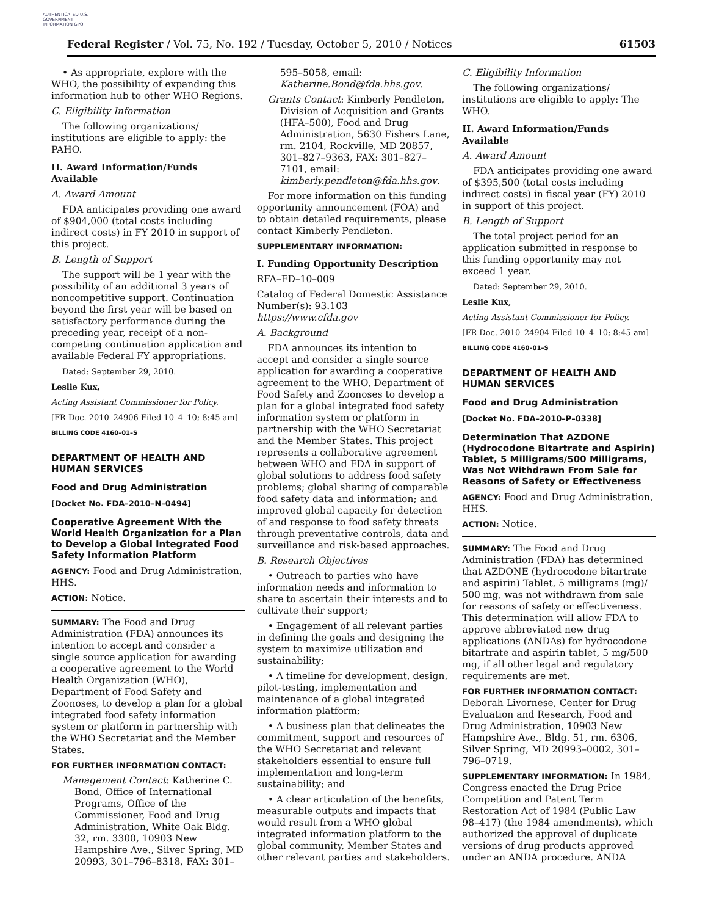AUTHENTICATED U.S. GOVERNMENT INFORMATION GPO
Federal Register / Vol. 75, No. 192 / Tuesday, October 5, 2010 / Notices 61503
• As appropriate, explore with the WHO, the possibility of expanding this information hub to other WHO Regions.
C. Eligibility Information
The following organizations/ institutions are eligible to apply: the PAHO.
II. Award Information/Funds Available
A. Award Amount
FDA anticipates providing one award of $904,000 (total costs including indirect costs) in FY 2010 in support of this project.
B. Length of Support
The support will be 1 year with the possibility of an additional 3 years of noncompetitive support. Continuation beyond the first year will be based on satisfactory performance during the preceding year, receipt of a non-competing continuation application and available Federal FY appropriations.
Dated: September 29, 2010.
Leslie Kux,
Acting Assistant Commissioner for Policy.
[FR Doc. 2010–24906 Filed 10–4–10; 8:45 am]
BILLING CODE 4160–01–S
DEPARTMENT OF HEALTH AND HUMAN SERVICES
Food and Drug Administration
[Docket No. FDA–2010–N–0494]
Cooperative Agreement With the World Health Organization for a Plan to Develop a Global Integrated Food Safety Information Platform
AGENCY: Food and Drug Administration, HHS.
ACTION: Notice.
SUMMARY: The Food and Drug Administration (FDA) announces its intention to accept and consider a single source application for awarding a cooperative agreement to the World Health Organization (WHO), Department of Food Safety and Zoonoses, to develop a plan for a global integrated food safety information system or platform in partnership with the WHO Secretariat and the Member States.
FOR FURTHER INFORMATION CONTACT:
Management Contact: Katherine C. Bond, Office of International Programs, Office of the Commissioner, Food and Drug Administration, White Oak Bldg. 32, rm. 3300, 10903 New Hampshire Ave., Silver Spring, MD 20993, 301–796–8318, FAX: 301–
595–5058, email: Katherine.Bond@fda.hhs.gov.
Grants Contact: Kimberly Pendleton, Division of Acquisition and Grants (HFA–500), Food and Drug Administration, 5630 Fishers Lane, rm. 2104, Rockville, MD 20857, 301–827–9363, FAX: 301–827–7101, email: kimberly.pendleton@fda.hhs.gov.
For more information on this funding opportunity announcement (FOA) and to obtain detailed requirements, please contact Kimberly Pendleton.
SUPPLEMENTARY INFORMATION:
I. Funding Opportunity Description
RFA–FD–10–009
Catalog of Federal Domestic Assistance Number(s): 93.103 https://www.cfda.gov
A. Background
FDA announces its intention to accept and consider a single source application for awarding a cooperative agreement to the WHO, Department of Food Safety and Zoonoses to develop a plan for a global integrated food safety information system or platform in partnership with the WHO Secretariat and the Member States. This project represents a collaborative agreement between WHO and FDA in support of global solutions to address food safety problems; global sharing of comparable food safety data and information; and improved global capacity for detection of and response to food safety threats through preventative controls, data and surveillance and risk-based approaches.
B. Research Objectives
• Outreach to parties who have information needs and information to share to ascertain their interests and to cultivate their support;
• Engagement of all relevant parties in defining the goals and designing the system to maximize utilization and sustainability;
• A timeline for development, design, pilot-testing, implementation and maintenance of a global integrated information platform;
• A business plan that delineates the commitment, support and resources of the WHO Secretariat and relevant stakeholders essential to ensure full implementation and long-term sustainability; and
• A clear articulation of the benefits, measurable outputs and impacts that would result from a WHO global integrated information platform to the global community, Member States and other relevant parties and stakeholders.
C. Eligibility Information
The following organizations/ institutions are eligible to apply: The WHO.
II. Award Information/Funds Available
A. Award Amount
FDA anticipates providing one award of $395,500 (total costs including indirect costs) in fiscal year (FY) 2010 in support of this project.
B. Length of Support
The total project period for an application submitted in response to this funding opportunity may not exceed 1 year.
Dated: September 29, 2010.
Leslie Kux,
Acting Assistant Commissioner for Policy.
[FR Doc. 2010–24904 Filed 10–4–10; 8:45 am]
BILLING CODE 4160–01–S
DEPARTMENT OF HEALTH AND HUMAN SERVICES
Food and Drug Administration
[Docket No. FDA–2010–P–0338]
Determination That AZDONE (Hydrocodone Bitartrate and Aspirin) Tablet, 5 Milligrams/500 Milligrams, Was Not Withdrawn From Sale for Reasons of Safety or Effectiveness
AGENCY: Food and Drug Administration, HHS.
ACTION: Notice.
SUMMARY: The Food and Drug Administration (FDA) has determined that AZDONE (hydrocodone bitartrate and aspirin) Tablet, 5 milligrams (mg)/ 500 mg, was not withdrawn from sale for reasons of safety or effectiveness. This determination will allow FDA to approve abbreviated new drug applications (ANDAs) for hydrocodone bitartrate and aspirin tablet, 5 mg/500 mg, if all other legal and regulatory requirements are met.
FOR FURTHER INFORMATION CONTACT: Deborah Livornese, Center for Drug Evaluation and Research, Food and Drug Administration, 10903 New Hampshire Ave., Bldg. 51, rm. 6306, Silver Spring, MD 20993–0002, 301–796–0719.
SUPPLEMENTARY INFORMATION: In 1984, Congress enacted the Drug Price Competition and Patent Term Restoration Act of 1984 (Public Law 98–417) (the 1984 amendments), which authorized the approval of duplicate versions of drug products approved under an ANDA procedure. ANDA